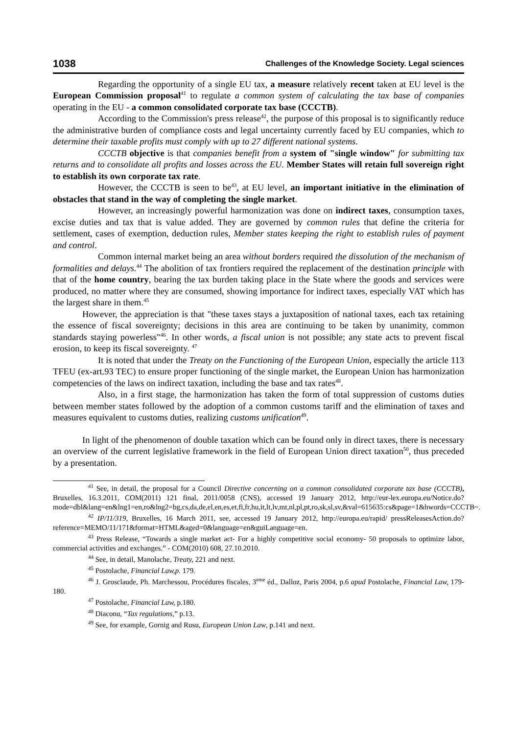1038 Challenges of the Knowledge Society. Legal sciences
Regarding the opportunity of a single EU tax, a measure relatively recent taken at EU level is the European Commission proposal<sup>41</sup> to regulate a common system of calculating the tax base of companies operating in the EU - a common consolidated corporate tax base (CCCTB).
According to the Commission's press release<sup>42</sup>, the purpose of this proposal is to significantly reduce the administrative burden of compliance costs and legal uncertainty currently faced by EU companies, which to determine their taxable profits must comply with up to 27 different national systems.
CCCTB objective is that companies benefit from a system of "single window" for submitting tax returns and to consolidate all profits and losses across the EU. Member States will retain full sovereign right to establish its own corporate tax rate.
However, the CCCTB is seen to be<sup>43</sup>, at EU level, an important initiative in the elimination of obstacles that stand in the way of completing the single market.
However, an increasingly powerful harmonization was done on indirect taxes, consumption taxes, excise duties and tax that is value added. They are governed by common rules that define the criteria for settlement, cases of exemption, deduction rules, Member states keeping the right to establish rules of payment and control.
Common internal market being an area without borders required the dissolution of the mechanism of formalities and delays.<sup>44</sup> The abolition of tax frontiers required the replacement of the destination principle with that of the home country, bearing the tax burden taking place in the State where the goods and services were produced, no matter where they are consumed, showing importance for indirect taxes, especially VAT which has the largest share in them.<sup>45</sup>
However, the appreciation is that "these taxes stays a juxtaposition of national taxes, each tax retaining the essence of fiscal sovereignty; decisions in this area are continuing to be taken by unanimity, common standards staying powerless"<sup>46</sup>. In other words, a fiscal union is not possible; any state acts to prevent fiscal erosion, to keep its fiscal sovereignty. <sup>47</sup>
It is noted that under the Treaty on the Functioning of the European Union, especially the article 113 TFEU (ex-art.93 TEC) to ensure proper functioning of the single market, the European Union has harmonization competencies of the laws on indirect taxation, including the base and tax rates<sup>48</sup>.
Also, in a first stage, the harmonization has taken the form of total suppression of customs duties between member states followed by the adoption of a common customs tariff and the elimination of taxes and measures equivalent to customs duties, realizing customs unification<sup>49</sup>.
In light of the phenomenon of double taxation which can be found only in direct taxes, there is necessary an overview of the current legislative framework in the field of European Union direct taxation<sup>50</sup>, thus preceded by a presentation.
<sup>41</sup> See, in detail, the proposal for a Council Directive concerning on a common consolidated corporate tax base (CCCTB), Bruxelles, 16.3.2011, COM(2011) 121 final, 2011/0058 (CNS), accessed 19 January 2012, http://eur-lex.europa.eu/Notice.do?mode=dbl&lang=en&lng1=en,ro&lng2=bg,cs,da,de,el,en,es,et,fi,fr,hu,it,lt,lv,mt,nl,pl,pt,ro,sk,sl,sv,&val=615635:cs&page=1&hwords=CCCTB~.
<sup>42</sup> IP/11/319, Bruxelles, 16 March 2011, see, accessed 19 January 2012, http://europa.eu/rapid/ pressReleasesAction.do?reference=MEMO/11/171&format=HTML&aged=0&language=en&guiLanguage=en.
<sup>43</sup> Press Release, “Towards a single market act- For a highly competitive social economy- 50 proposals to optimize labor, commercial activities and exchanges.” - COM(2010) 608, 27.10.2010.
<sup>44</sup> See, in detail, Manolache, Treaty, 221 and next.
<sup>45</sup> Postolache, Financial Law,p. 179.
<sup>46</sup> J. Grosclaude, Ph. Marchessou, Procédures fiscales, 3<sup>eme</sup> éd., Dalloz, Paris 2004, p.6 apud Postolache, Financial Law, 179-180.
<sup>47</sup> Postolache, Financial Law, p.180.
<sup>48</sup> Diaconu, “Tax regulations,” p.13.
<sup>49</sup> See, for example, Gornig and Rusu, European Union Law, p.141 and next.